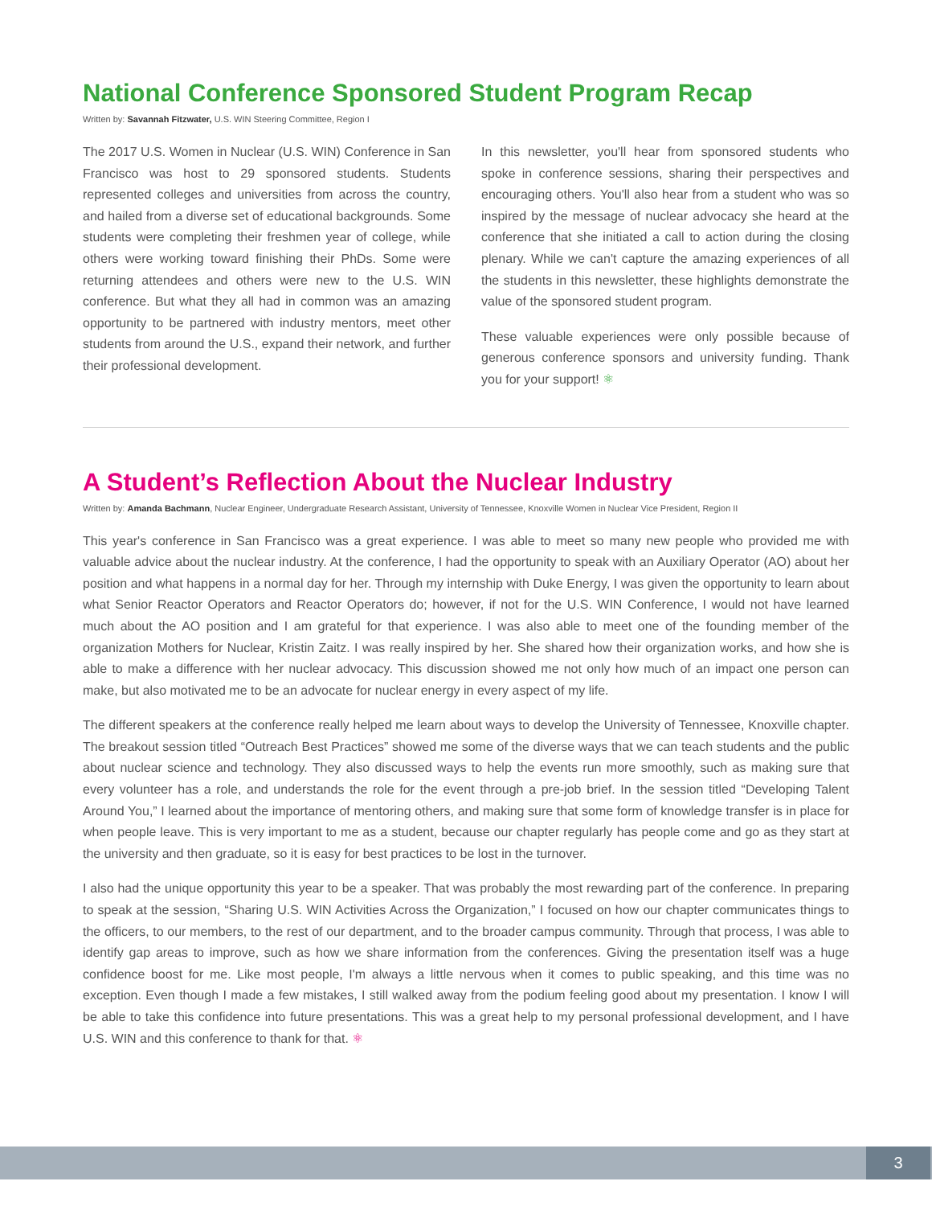National Conference Sponsored Student Program Recap
Written by: Savannah Fitzwater, U.S. WIN Steering Committee, Region I
The 2017 U.S. Women in Nuclear (U.S. WIN) Conference in San Francisco was host to 29 sponsored students. Students represented colleges and universities from across the country, and hailed from a diverse set of educational backgrounds. Some students were completing their freshmen year of college, while others were working toward finishing their PhDs. Some were returning attendees and others were new to the U.S. WIN conference. But what they all had in common was an amazing opportunity to be partnered with industry mentors, meet other students from around the U.S., expand their network, and further their professional development.
In this newsletter, you'll hear from sponsored students who spoke in conference sessions, sharing their perspectives and encouraging others. You'll also hear from a student who was so inspired by the message of nuclear advocacy she heard at the conference that she initiated a call to action during the closing plenary. While we can't capture the amazing experiences of all the students in this newsletter, these highlights demonstrate the value of the sponsored student program.
These valuable experiences were only possible because of generous conference sponsors and university funding. Thank you for your support! ⚛
A Student’s Reflection About the Nuclear Industry
Written by: Amanda Bachmann, Nuclear Engineer, Undergraduate Research Assistant, University of Tennessee, Knoxville Women in Nuclear Vice President, Region II
This year's conference in San Francisco was a great experience. I was able to meet so many new people who provided me with valuable advice about the nuclear industry. At the conference, I had the opportunity to speak with an Auxiliary Operator (AO) about her position and what happens in a normal day for her. Through my internship with Duke Energy, I was given the opportunity to learn about what Senior Reactor Operators and Reactor Operators do; however, if not for the U.S. WIN Conference, I would not have learned much about the AO position and I am grateful for that experience. I was also able to meet one of the founding member of the organization Mothers for Nuclear, Kristin Zaitz. I was really inspired by her. She shared how their organization works, and how she is able to make a difference with her nuclear advocacy. This discussion showed me not only how much of an impact one person can make, but also motivated me to be an advocate for nuclear energy in every aspect of my life.
The different speakers at the conference really helped me learn about ways to develop the University of Tennessee, Knoxville chapter. The breakout session titled “Outreach Best Practices” showed me some of the diverse ways that we can teach students and the public about nuclear science and technology. They also discussed ways to help the events run more smoothly, such as making sure that every volunteer has a role, and understands the role for the event through a pre-job brief. In the session titled “Developing Talent Around You,” I learned about the importance of mentoring others, and making sure that some form of knowledge transfer is in place for when people leave. This is very important to me as a student, because our chapter regularly has people come and go as they start at the university and then graduate, so it is easy for best practices to be lost in the turnover.
I also had the unique opportunity this year to be a speaker. That was probably the most rewarding part of the conference. In preparing to speak at the session, “Sharing U.S. WIN Activities Across the Organization,” I focused on how our chapter communicates things to the officers, to our members, to the rest of our department, and to the broader campus community. Through that process, I was able to identify gap areas to improve, such as how we share information from the conferences. Giving the presentation itself was a huge confidence boost for me. Like most people, I'm always a little nervous when it comes to public speaking, and this time was no exception. Even though I made a few mistakes, I still walked away from the podium feeling good about my presentation. I know I will be able to take this confidence into future presentations. This was a great help to my personal professional development, and I have U.S. WIN and this conference to thank for that. ⚛
3